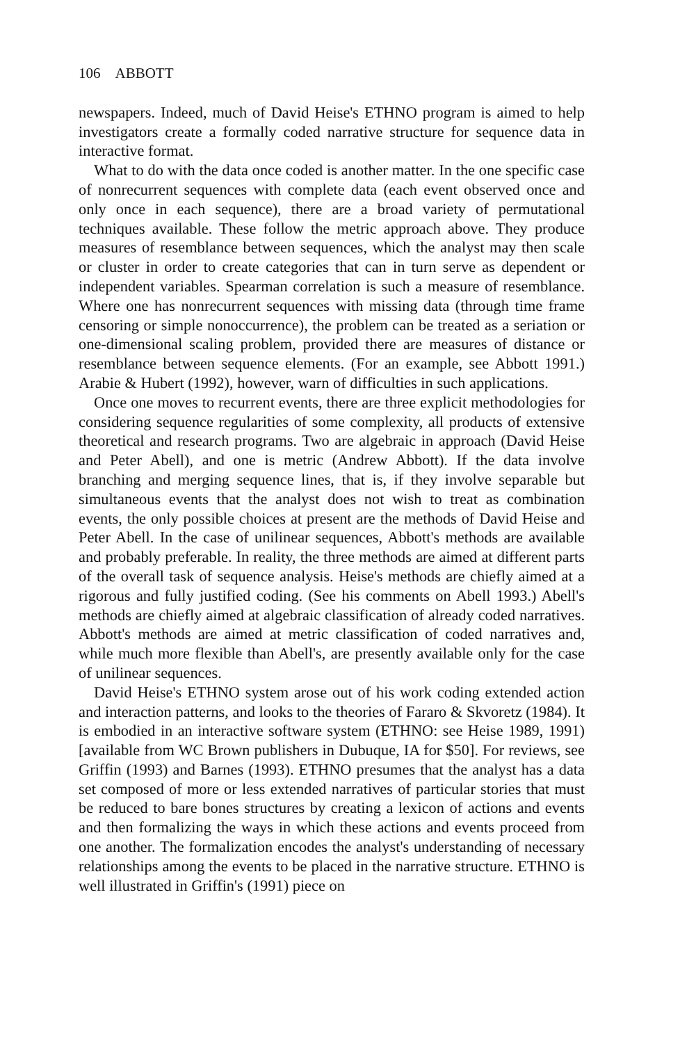106 ABBOTT
newspapers. Indeed, much of David Heise's ETHNO program is aimed to help investigators create a formally coded narrative structure for sequence data in interactive format.
What to do with the data once coded is another matter. In the one specific case of nonrecurrent sequences with complete data (each event observed once and only once in each sequence), there are a broad variety of permutational techniques available. These follow the metric approach above. They produce measures of resemblance between sequences, which the analyst may then scale or cluster in order to create categories that can in turn serve as dependent or independent variables. Spearman correlation is such a measure of resemblance. Where one has nonrecurrent sequences with missing data (through time frame censoring or simple nonoccurrence), the problem can be treated as a seriation or one-dimensional scaling problem, provided there are measures of distance or resemblance between sequence elements. (For an example, see Abbott 1991.) Arabie & Hubert (1992), however, warn of difficulties in such applications.
Once one moves to recurrent events, there are three explicit methodologies for considering sequence regularities of some complexity, all products of extensive theoretical and research programs. Two are algebraic in approach (David Heise and Peter Abell), and one is metric (Andrew Abbott). If the data involve branching and merging sequence lines, that is, if they involve separable but simultaneous events that the analyst does not wish to treat as combination events, the only possible choices at present are the methods of David Heise and Peter Abell. In the case of unilinear sequences, Abbott's methods are available and probably preferable. In reality, the three methods are aimed at different parts of the overall task of sequence analysis. Heise's methods are chiefly aimed at a rigorous and fully justified coding. (See his comments on Abell 1993.) Abell's methods are chiefly aimed at algebraic classification of already coded narratives. Abbott's methods are aimed at metric classification of coded narratives and, while much more flexible than Abell's, are presently available only for the case of unilinear sequences.
David Heise's ETHNO system arose out of his work coding extended action and interaction patterns, and looks to the theories of Fararo & Skvoretz (1984). It is embodied in an interactive software system (ETHNO: see Heise 1989, 1991) [available from WC Brown publishers in Dubuque, IA for $50]. For reviews, see Griffin (1993) and Barnes (1993). ETHNO presumes that the analyst has a data set composed of more or less extended narratives of particular stories that must be reduced to bare bones structures by creating a lexicon of actions and events and then formalizing the ways in which these actions and events proceed from one another. The formalization encodes the analyst's understanding of necessary relationships among the events to be placed in the narrative structure. ETHNO is well illustrated in Griffin's (1991) piece on